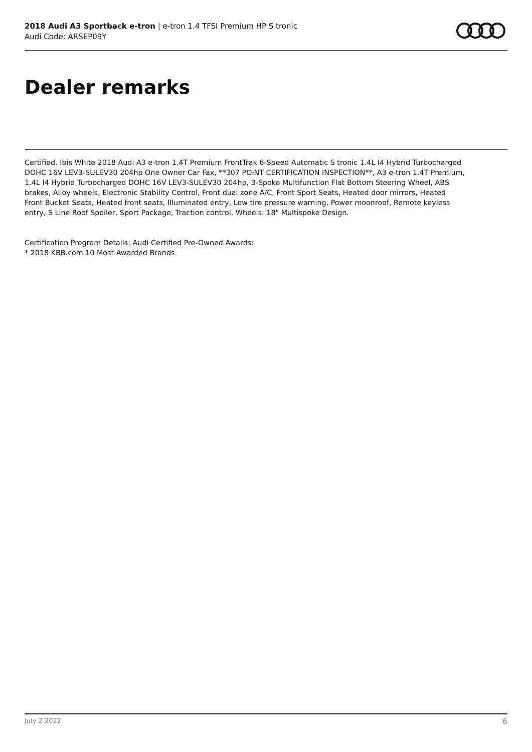2018 Audi A3 Sportback e-tron | e-tron 1.4 TFSI Premium HP S tronic
Audi Code: ARSEP09Y
Dealer remarks
Certified. Ibis White 2018 Audi A3 e-tron 1.4T Premium FrontTrak 6-Speed Automatic S tronic 1.4L I4 Hybrid Turbocharged DOHC 16V LEV3-SULEV30 204hp One Owner Car Fax, **307 POINT CERTIFICATION INSPECTION**, A3 e-tron 1.4T Premium, 1.4L I4 Hybrid Turbocharged DOHC 16V LEV3-SULEV30 204hp, 3-Spoke Multifunction Flat Bottom Steering Wheel, ABS brakes, Alloy wheels, Electronic Stability Control, Front dual zone A/C, Front Sport Seats, Heated door mirrors, Heated Front Bucket Seats, Heated front seats, Illuminated entry, Low tire pressure warning, Power moonroof, Remote keyless entry, S Line Roof Spoiler, Sport Package, Traction control, Wheels: 18" Multispoke Design.
Certification Program Details: Audi Certified Pre-Owned Awards:
* 2018 KBB.com 10 Most Awarded Brands
July 2 2022 6